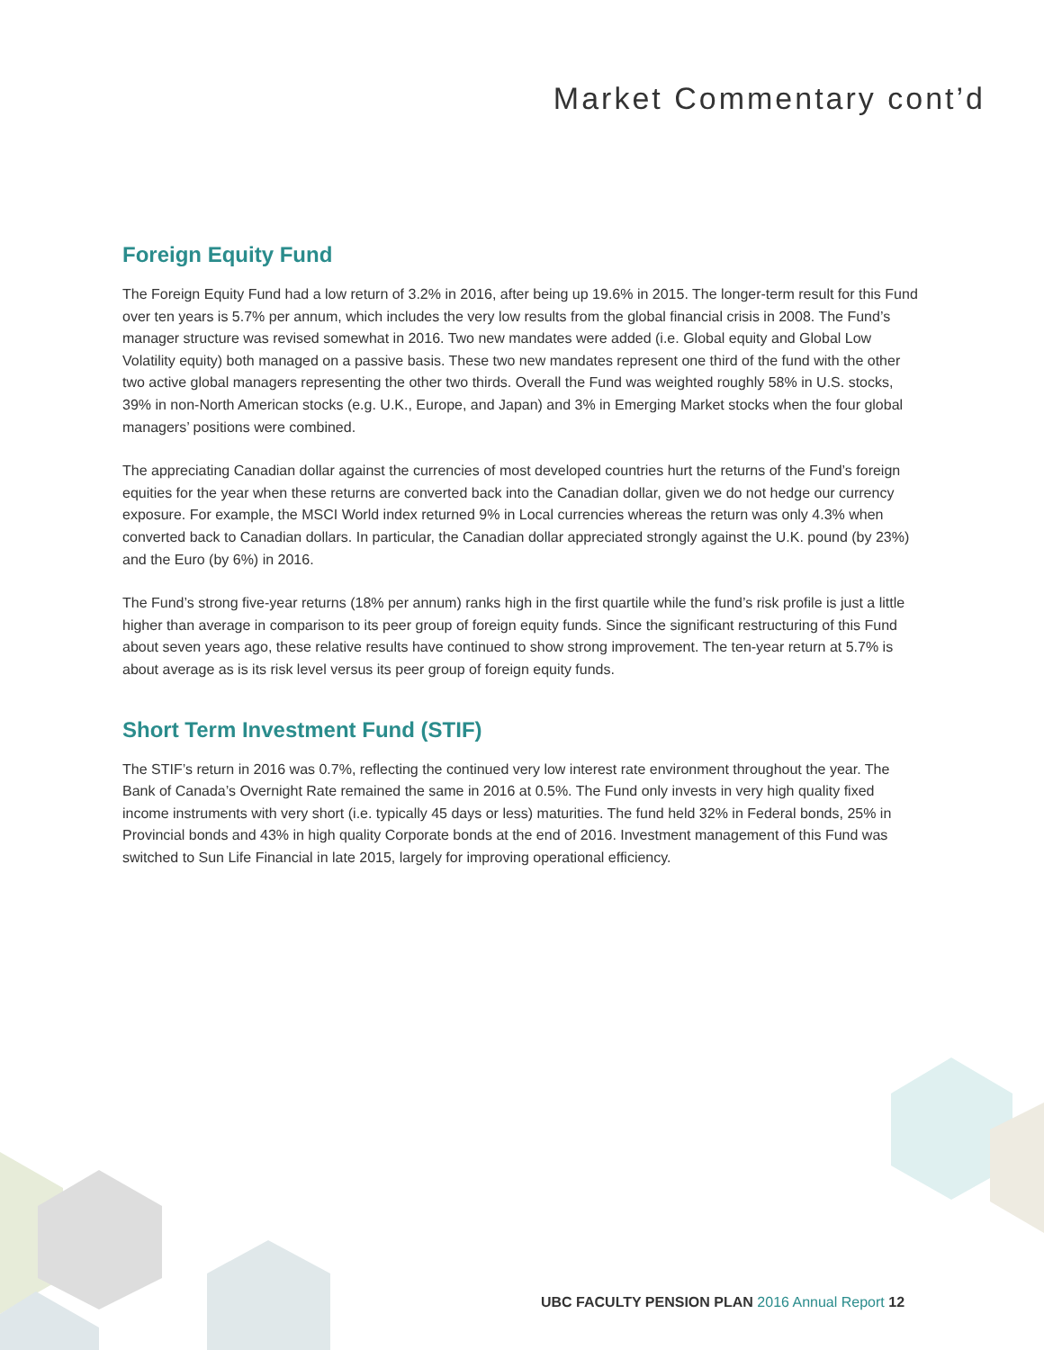Market Commentary cont’d
Foreign Equity Fund
The Foreign Equity Fund had a low return of 3.2% in 2016, after being up 19.6% in 2015. The longer-term result for this Fund over ten years is 5.7% per annum, which includes the very low results from the global financial crisis in 2008. The Fund’s manager structure was revised somewhat in 2016. Two new mandates were added (i.e. Global equity and Global Low Volatility equity) both managed on a passive basis. These two new mandates represent one third of the fund with the other two active global managers representing the other two thirds. Overall the Fund was weighted roughly 58% in U.S. stocks, 39% in non-North American stocks (e.g. U.K., Europe, and Japan) and 3% in Emerging Market stocks when the four global managers’ positions were combined.
The appreciating Canadian dollar against the currencies of most developed countries hurt the returns of the Fund’s foreign equities for the year when these returns are converted back into the Canadian dollar, given we do not hedge our currency exposure. For example, the MSCI World index returned 9% in Local currencies whereas the return was only 4.3% when converted back to Canadian dollars. In particular, the Canadian dollar appreciated strongly against the U.K. pound (by 23%) and the Euro (by 6%) in 2016.
The Fund’s strong five-year returns (18% per annum) ranks high in the first quartile while the fund’s risk profile is just a little higher than average in comparison to its peer group of foreign equity funds. Since the significant restructuring of this Fund about seven years ago, these relative results have continued to show strong improvement. The ten-year return at 5.7% is about average as is its risk level versus its peer group of foreign equity funds.
Short Term Investment Fund (STIF)
The STIF’s return in 2016 was 0.7%, reflecting the continued very low interest rate environment throughout the year. The Bank of Canada’s Overnight Rate remained the same in 2016 at 0.5%. The Fund only invests in very high quality fixed income instruments with very short (i.e. typically 45 days or less) maturities. The fund held 32% in Federal bonds, 25% in Provincial bonds and 43% in high quality Corporate bonds at the end of 2016. Investment management of this Fund was switched to Sun Life Financial in late 2015, largely for improving operational efficiency.
UBC FACULTY PENSION PLAN 2016 Annual Report 12